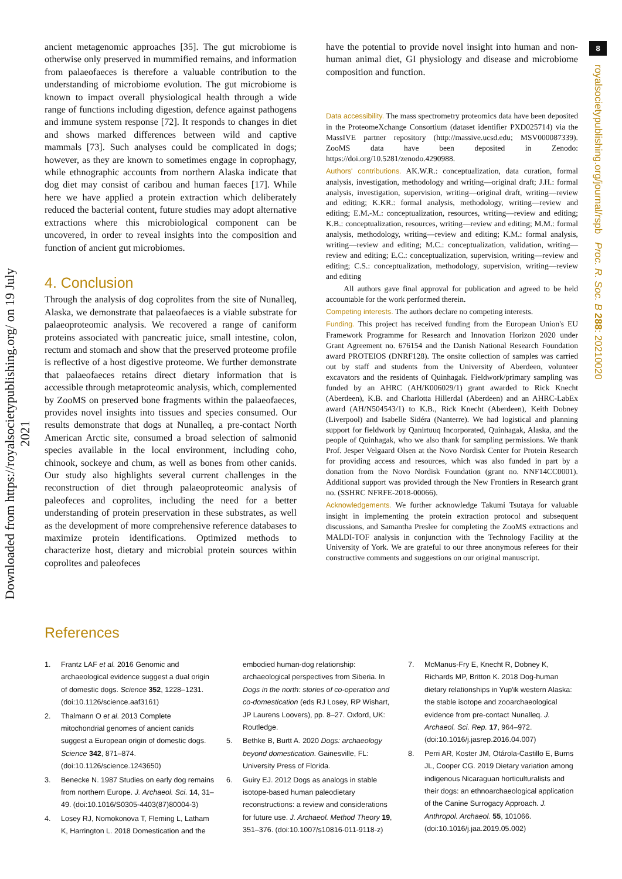Downloaded from https://royalsocietypublishing.org/ on 19 July 2021
8
royalsocietypublishing.org/journal/rspb Proc. R. Soc. B 288: 20210020
ancient metagenomic approaches [35]. The gut microbiome is otherwise only preserved in mummified remains, and information from palaeofaeces is therefore a valuable contribution to the understanding of microbiome evolution. The gut microbiome is known to impact overall physiological health through a wide range of functions including digestion, defence against pathogens and immune system response [72]. It responds to changes in diet and shows marked differences between wild and captive mammals [73]. Such analyses could be complicated in dogs; however, as they are known to sometimes engage in coprophagy, while ethnographic accounts from northern Alaska indicate that dog diet may consist of caribou and human faeces [17]. While here we have applied a protein extraction which deliberately reduced the bacterial content, future studies may adopt alternative extractions where this microbiological component can be uncovered, in order to reveal insights into the composition and function of ancient gut microbiomes.
4. Conclusion
Through the analysis of dog coprolites from the site of Nunalleq, Alaska, we demonstrate that palaeofaeces is a viable substrate for palaeoproteomic analysis. We recovered a range of caniform proteins associated with pancreatic juice, small intestine, colon, rectum and stomach and show that the preserved proteome profile is reflective of a host digestive proteome. We further demonstrate that palaeofaeces retains direct dietary information that is accessible through metaproteomic analysis, which, complemented by ZooMS on preserved bone fragments within the palaeofaeces, provides novel insights into tissues and species consumed. Our results demonstrate that dogs at Nunalleq, a pre-contact North American Arctic site, consumed a broad selection of salmonid species available in the local environment, including coho, chinook, sockeye and chum, as well as bones from other canids. Our study also highlights several current challenges in the reconstruction of diet through palaeoproteomic analysis of paleofeces and coprolites, including the need for a better understanding of protein preservation in these substrates, as well as the development of more comprehensive reference databases to maximize protein identifications. Optimized methods to characterize host, dietary and microbial protein sources within coprolites and paleofeces
have the potential to provide novel insight into human and non-human animal diet, GI physiology and disease and microbiome composition and function.
Data accessibility. The mass spectrometry proteomics data have been deposited in the ProteomeXchange Consortium (dataset identifier PXD025714) via the MassIVE partner repository (http://massive.ucsd.edu; MSV000087339). ZooMS data have been deposited in Zenodo: https://doi.org/10.5281/zenodo.4290988.
Authors' contributions. AK.W.R.: conceptualization, data curation, formal analysis, investigation, methodology and writing—original draft; J.H.: formal analysis, investigation, supervision, writing—original draft, writing—review and editing; K.KR.: formal analysis, methodology, writing—review and editing; E.M.-M.: conceptualization, resources, writing—review and editing; K.B.: conceptualization, resources, writing—review and editing; M.M.: formal analysis, methodology, writing—review and editing; K.M.: formal analysis, writing—review and editing; M.C.: conceptualization, validation, writing—review and editing; E.C.: conceptualization, supervision, writing—review and editing; C.S.: conceptualization, methodology, supervision, writing—review and editing
All authors gave final approval for publication and agreed to be held accountable for the work performed therein.
Competing interests. The authors declare no competing interests.
Funding. This project has received funding from the European Union's EU Framework Programme for Research and Innovation Horizon 2020 under Grant Agreement no. 676154 and the Danish National Research Foundation award PROTEIOS (DNRF128). The onsite collection of samples was carried out by staff and students from the University of Aberdeen, volunteer excavators and the residents of Quinhagak. Fieldwork/primary sampling was funded by an AHRC (AH/K006029/1) grant awarded to Rick Knecht (Aberdeen), K.B. and Charlotta Hillerdal (Aberdeen) and an AHRC-LabEx award (AH/N504543/1) to K.B., Rick Knecht (Aberdeen), Keith Dobney (Liverpool) and Isabelle Sidéra (Nanterre). We had logistical and planning support for fieldwork by Qanirtuuq Incorporated, Quinhagak, Alaska, and the people of Quinhagak, who we also thank for sampling permissions. We thank Prof. Jesper Velgaard Olsen at the Novo Nordisk Center for Protein Research for providing access and resources, which was also funded in part by a donation from the Novo Nordisk Foundation (grant no. NNF14CC0001). Additional support was provided through the New Frontiers in Research grant no. (SSHRC NFRFE-2018-00066).
Acknowledgements. We further acknowledge Takumi Tsutaya for valuable insight in implementing the protein extraction protocol and subsequent discussions, and Samantha Preslee for completing the ZooMS extractions and MALDI-TOF analysis in conjunction with the Technology Facility at the University of York. We are grateful to our three anonymous referees for their constructive comments and suggestions on our original manuscript.
References
1. Frantz LAF et al. 2016 Genomic and archaeological evidence suggest a dual origin of domestic dogs. Science 352, 1228–1231. (doi:10.1126/science.aaf3161)
2. Thalmann O et al. 2013 Complete mitochondrial genomes of ancient canids suggest a European origin of domestic dogs. Science 342, 871–874. (doi:10.1126/science.1243650)
3. Benecke N. 1987 Studies on early dog remains from northern Europe. J. Archaeol. Sci. 14, 31–49. (doi:10.1016/S0305-4403(87)80004-3)
4. Losey RJ, Nomokonova T, Fleming L, Latham K, Harrington L. 2018 Domestication and the
embodied human-dog relationship: archaeological perspectives from Siberia. In Dogs in the north: stories of co-operation and co-domestication (eds RJ Losey, RP Wishart, JP Laurens Loovers), pp. 8–27. Oxford, UK: Routledge.
5. Bethke B, Burtt A. 2020 Dogs: archaeology beyond domestication. Gainesville, FL: University Press of Florida.
6. Guiry EJ. 2012 Dogs as analogs in stable isotope-based human paleodietary reconstructions: a review and considerations for future use. J. Archaeol. Method Theory 19, 351–376. (doi:10.1007/s10816-011-9118-z)
7. McManus-Fry E, Knecht R, Dobney K, Richards MP, Britton K. 2018 Dog-human dietary relationships in Yup'ik western Alaska: the stable isotope and zooarchaeological evidence from pre-contact Nunalleq. J. Archaeol. Sci. Rep. 17, 964–972. (doi:10.1016/j.jasrep.2016.04.007)
8. Perri AR, Koster JM, Otárola-Castillo E, Burns JL, Cooper CG. 2019 Dietary variation among indigenous Nicaraguan horticulturalists and their dogs: an ethnoarchaeological application of the Canine Surrogacy Approach. J. Anthropol. Archaeol. 55, 101066. (doi:10.1016/j.jaa.2019.05.002)